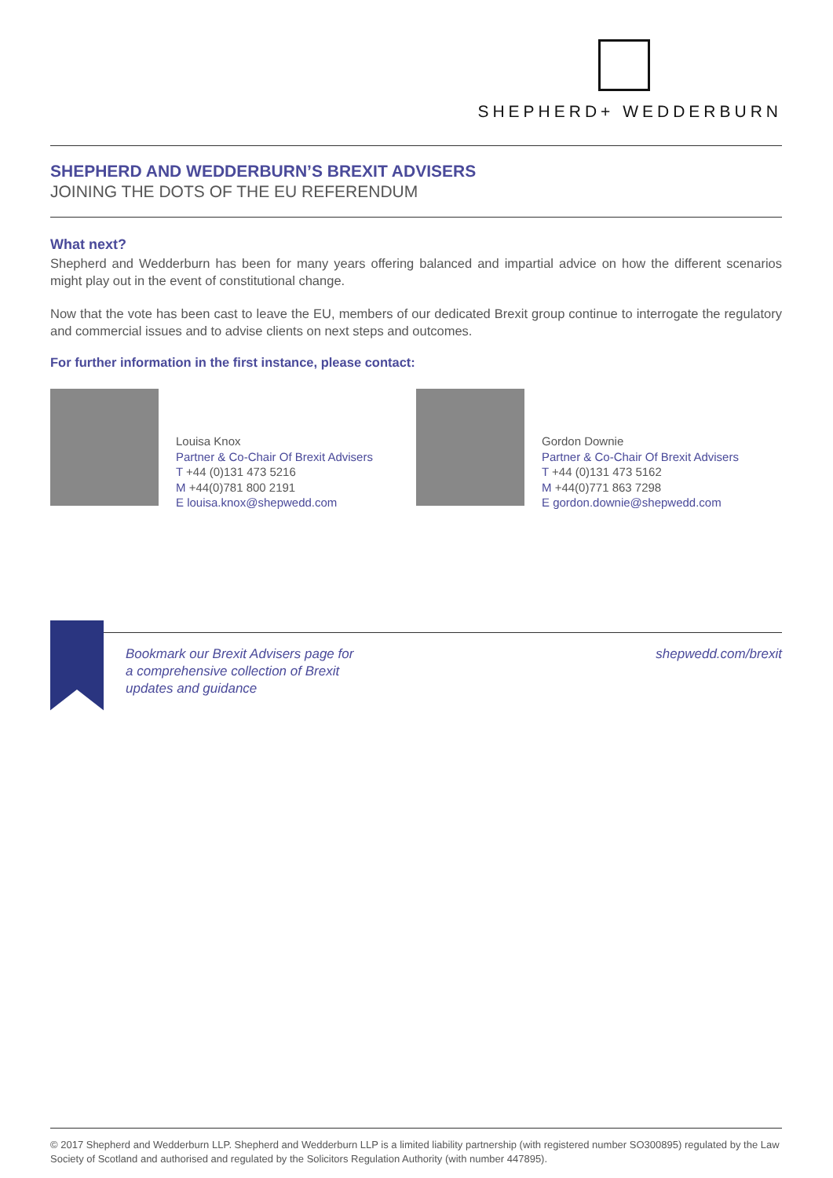SHEPHERD+ WEDDERBURN
SHEPHERD AND WEDDERBURN’S BREXIT ADVISERS
JOINING THE DOTS OF THE EU REFERENDUM
What next?
Shepherd and Wedderburn has been for many years offering balanced and impartial advice on how the different scenarios might play out in the event of constitutional change.
Now that the vote has been cast to leave the EU, members of our dedicated Brexit group continue to interrogate the regulatory and commercial issues and to advise clients on next steps and outcomes.
For further information in the first instance, please contact:
Louisa Knox
Partner & Co-Chair Of Brexit Advisers
T +44 (0)131 473 5216
M +44(0)781 800 2191
E louisa.knox@shepwedd.com
Gordon Downie
Partner & Co-Chair Of Brexit Advisers
T +44 (0)131 473 5162
M +44(0)771 863 7298
E gordon.downie@shepwedd.com
Bookmark our Brexit Advisers page for
a comprehensive collection of Brexit
updates and guidance
shepwedd.com/brexit
© 2017 Shepherd and Wedderburn LLP. Shepherd and Wedderburn LLP is a limited liability partnership (with registered number SO300895) regulated by the Law Society of Scotland and authorised and regulated by the Solicitors Regulation Authority (with number 447895).